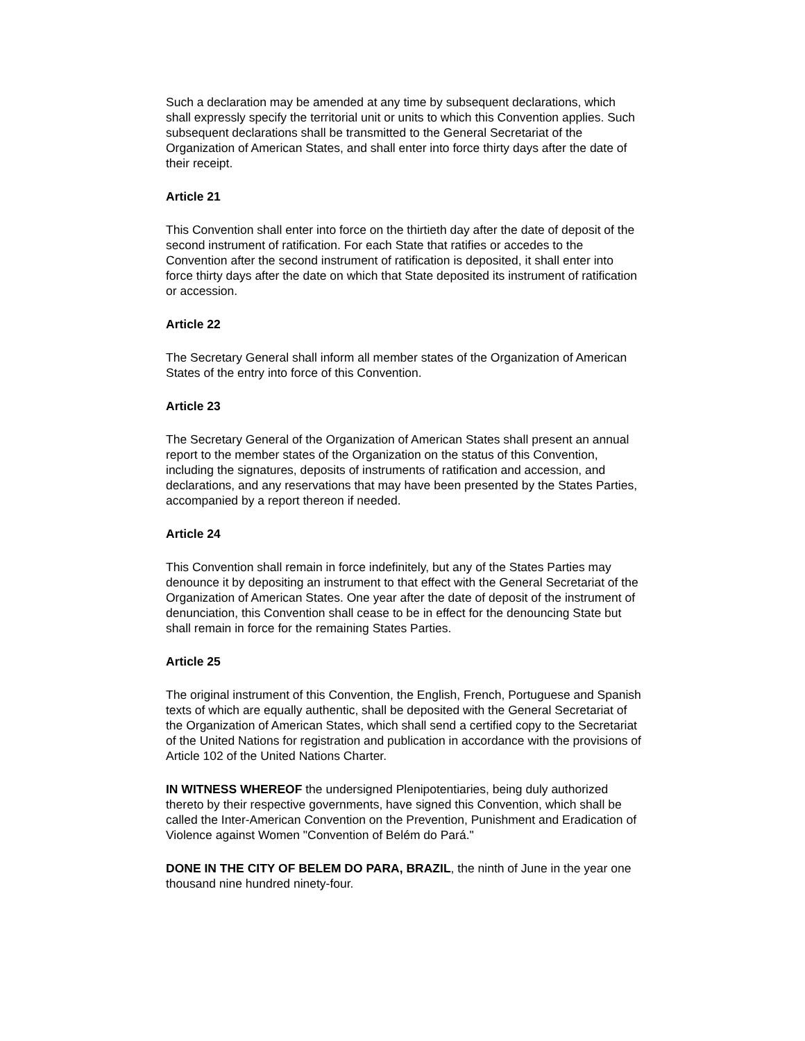Such a declaration may be amended at any time by subsequent declarations, which shall expressly specify the territorial unit or units to which this Convention applies. Such subsequent declarations shall be transmitted to the General Secretariat of the Organization of American States, and shall enter into force thirty days after the date of their receipt.
Article 21
This Convention shall enter into force on the thirtieth day after the date of deposit of the second instrument of ratification. For each State that ratifies or accedes to the Convention after the second instrument of ratification is deposited, it shall enter into force thirty days after the date on which that State deposited its instrument of ratification or accession.
Article 22
The Secretary General shall inform all member states of the Organization of American States of the entry into force of this Convention.
Article 23
The Secretary General of the Organization of American States shall present an annual report to the member states of the Organization on the status of this Convention, including the signatures, deposits of instruments of ratification and accession, and declarations, and any reservations that may have been presented by the States Parties, accompanied by a report thereon if needed.
Article 24
This Convention shall remain in force indefinitely, but any of the States Parties may denounce it by depositing an instrument to that effect with the General Secretariat of the Organization of American States. One year after the date of deposit of the instrument of denunciation, this Convention shall cease to be in effect for the denouncing State but shall remain in force for the remaining States Parties.
Article 25
The original instrument of this Convention, the English, French, Portuguese and Spanish texts of which are equally authentic, shall be deposited with the General Secretariat of the Organization of American States, which shall send a certified copy to the Secretariat of the United Nations for registration and publication in accordance with the provisions of Article 102 of the United Nations Charter.
IN WITNESS WHEREOF the undersigned Plenipotentiaries, being duly authorized thereto by their respective governments, have signed this Convention, which shall be called the Inter-American Convention on the Prevention, Punishment and Eradication of Violence against Women "Convention of Belém do Pará."
DONE IN THE CITY OF BELEM DO PARA, BRAZIL, the ninth of June in the year one thousand nine hundred ninety-four.